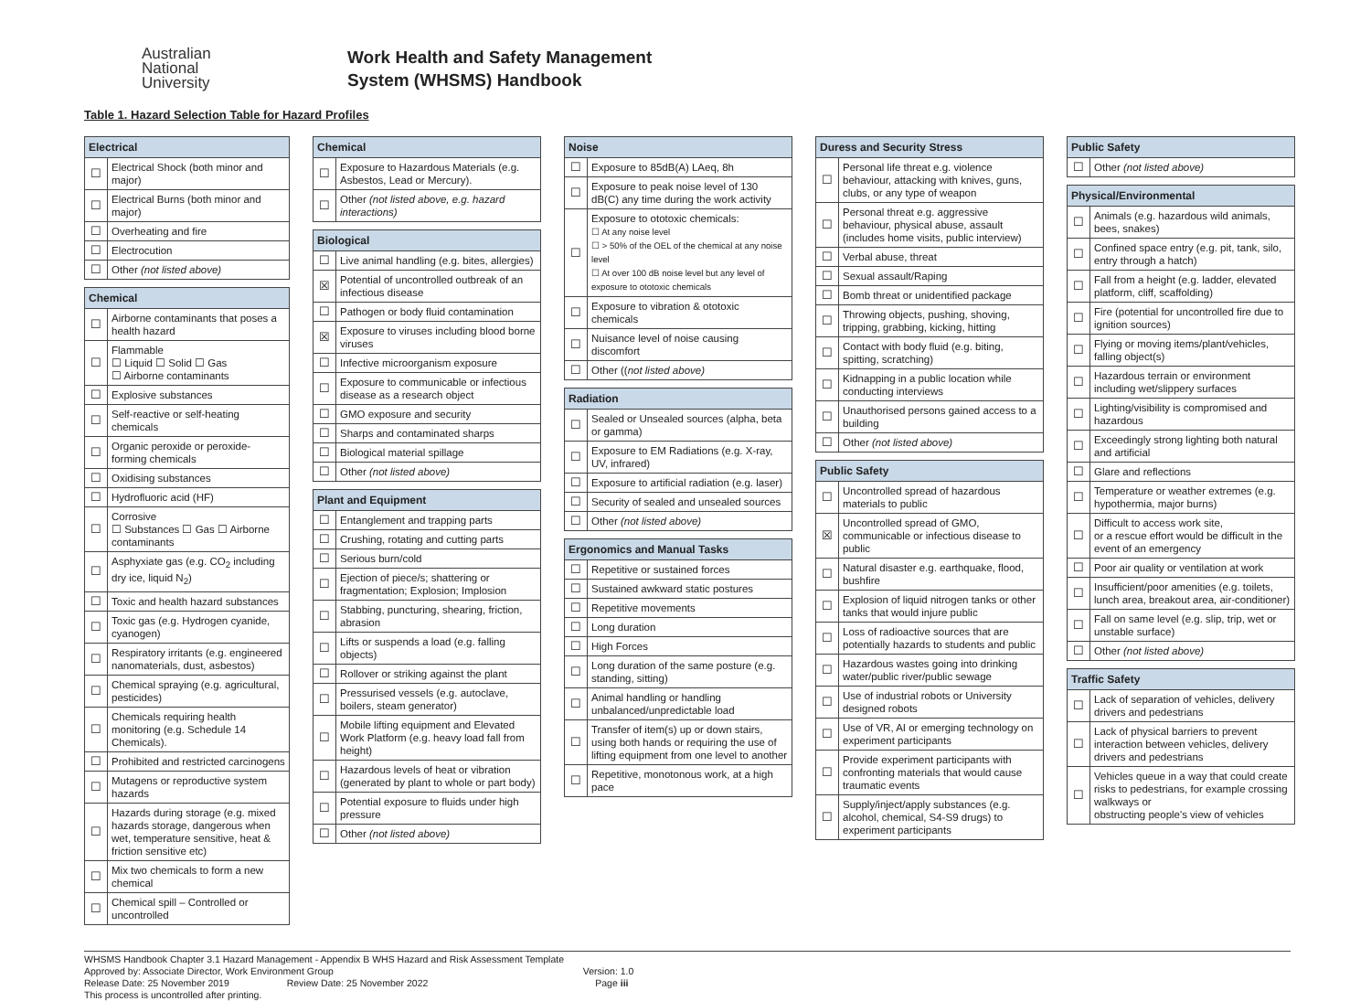Australian
National
University
Work Health and Safety Management
System (WHSMS) Handbook
Table 1. Hazard Selection Table for Hazard Profiles
| Electrical | |
| --- | --- |
| ☐ | Electrical Shock (both minor and major) |
| ☐ | Electrical Burns (both minor and major) |
| ☐ | Overheating and fire |
| ☐ | Electrocution |
| ☐ | Other (not listed above) |
| Chemical | |
| --- | --- |
| ☐ | Airborne contaminants that poses a health hazard |
| ☐ | Flammable ☐ Liquid ☐ Solid ☐ Gas ☐ Airborne contaminants |
| ☐ | Explosive substances |
| ☐ | Self-reactive or self-heating chemicals |
| ☐ | Organic peroxide or peroxide-forming chemicals |
| ☐ | Oxidising substances |
| ☐ | Hydrofluoric acid (HF) |
| ☐ | Corrosive ☐ Substances ☐ Gas ☐ Airborne contaminants |
| ☐ | Asphyxiate gas (e.g. CO<sub>2</sub> including dry ice, liquid N<sub>2</sub>) |
| ☐ | Toxic and health hazard substances |
| ☐ | Toxic gas (e.g. Hydrogen cyanide, cyanogen) |
| ☐ | Respiratory irritants (e.g. engineered nanomaterials, dust, asbestos) |
| ☐ | Chemical spraying (e.g. agricultural, pesticides) |
| ☐ | Chemicals requiring health monitoring (e.g. Schedule 14 Chemicals). |
| ☐ | Prohibited and restricted carcinogens |
| ☐ | Mutagens or reproductive system hazards |
| ☐ | Hazards during storage (e.g. mixed hazards storage, dangerous when wet, temperature sensitive, heat & friction sensitive etc) |
| ☐ | Mix two chemicals to form a new chemical |
| ☐ | Chemical spill – Controlled or uncontrolled |
| Chemical | |
| --- | --- |
| ☐ | Exposure to Hazardous Materials (e.g. Asbestos, Lead or Mercury). |
| ☐ | Other (not listed above, e.g. hazard interactions) |
| Biological | |
| --- | --- |
| ☐ | Live animal handling (e.g. bites, allergies) |
| ☒ | Potential of uncontrolled outbreak of an infectious disease |
| ☐ | Pathogen or body fluid contamination |
| ☒ | Exposure to viruses including blood borne viruses |
| ☐ | Infective microorganism exposure |
| ☐ | Exposure to communicable or infectious disease as a research object |
| ☐ | GMO exposure and security |
| ☐ | Sharps and contaminated sharps |
| ☐ | Biological material spillage |
| ☐ | Other (not listed above) |
| Plant and Equipment | |
| --- | --- |
| ☐ | Entanglement and trapping parts |
| ☐ | Crushing, rotating and cutting parts |
| ☐ | Serious burn/cold |
| ☐ | Ejection of piece/s; shattering or fragmentation; Explosion; Implosion |
| ☐ | Stabbing, puncturing, shearing, friction, abrasion |
| ☐ | Lifts or suspends a load (e.g. falling objects) |
| ☐ | Rollover or striking against the plant |
| ☐ | Pressurised vessels (e.g. autoclave, boilers, steam generator) |
| ☐ | Mobile lifting equipment and Elevated Work Platform (e.g. heavy load fall from height) |
| ☐ | Hazardous levels of heat or vibration (generated by plant to whole or part body) |
| ☐ | Potential exposure to fluids under high pressure |
| ☐ | Other (not listed above) |
| Noise | |
| --- | --- |
| ☐ | Exposure to 85dB(A) LAeq, 8h |
| ☐ | Exposure to peak noise level of 130 dB(C) any time during the work activity |
| ☐ | Exposure to ototoxic chemicals: ☐ At any noise level ☐ > 50% of the OEL of the chemical at any noise level ☐ At over 100 dB noise level but any level of exposure to ototoxic chemicals |
| ☐ | Exposure to vibration & ototoxic chemicals |
| ☐ | Nuisance level of noise causing discomfort |
| ☐ | Other (( not listed above) |
| Radiation | |
| --- | --- |
| ☐ | Sealed or Unsealed sources (alpha, beta or gamma) |
| ☐ | Exposure to EM Radiations (e.g. X-ray, UV, infrared) |
| ☐ | Exposure to artificial radiation (e.g. laser) |
| ☐ | Security of sealed and unsealed sources |
| ☐ | Other (not listed above) |
| Ergonomics and Manual Tasks | |
| --- | --- |
| ☐ | Repetitive or sustained forces |
| ☐ | Sustained awkward static postures |
| ☐ | Repetitive movements |
| ☐ | Long duration |
| ☐ | High Forces |
| ☐ | Long duration of the same posture (e.g. standing, sitting) |
| ☐ | Animal handling or handling unbalanced/unpredictable load |
| ☐ | Transfer of item(s) up or down stairs, using both hands or requiring the use of lifting equipment from one level to another |
| ☐ | Repetitive, monotonous work, at a high pace |
| Duress and Security Stress | |
| --- | --- |
| ☐ | Personal life threat e.g. violence behaviour, attacking with knives, guns, clubs, or any type of weapon |
| ☐ | Personal threat e.g. aggressive behaviour, physical abuse, assault (includes home visits, public interview) |
| ☐ | Verbal abuse, threat |
| ☐ | Sexual assault/Raping |
| ☐ | Bomb threat or unidentified package |
| ☐ | Throwing objects, pushing, shoving, tripping, grabbing, kicking, hitting |
| ☐ | Contact with body fluid (e.g. biting, spitting, scratching) |
| ☐ | Kidnapping in a public location while conducting interviews |
| ☐ | Unauthorised persons gained access to a building |
| ☐ | Other (not listed above) |
| Public Safety | |
| --- | --- |
| ☐ | Uncontrolled spread of hazardous materials to public |
| ☒ | Uncontrolled spread of GMO, communicable or infectious disease to public |
| ☐ | Natural disaster e.g. earthquake, flood, bushfire |
| ☐ | Explosion of liquid nitrogen tanks or other tanks that would injure public |
| ☐ | Loss of radioactive sources that are potentially hazards to students and public |
| ☐ | Hazardous wastes going into drinking water/public river/public sewage |
| ☐ | Use of industrial robots or University designed robots |
| ☐ | Use of VR, AI or emerging technology on experiment participants |
| ☐ | Provide experiment participants with confronting materials that would cause traumatic events |
| ☐ | Supply/inject/apply substances (e.g. alcohol, chemical, S4-S9 drugs) to experiment participants |
| Public Safety | |
| --- | --- |
| ☐ | Other (not listed above) |
| Physical/Environmental | |
| --- | --- |
| ☐ | Animals (e.g. hazardous wild animals, bees, snakes) |
| ☐ | Confined space entry (e.g. pit, tank, silo, entry through a hatch) |
| ☐ | Fall from a height (e.g. ladder, elevated platform, cliff, scaffolding) |
| ☐ | Fire (potential for uncontrolled fire due to ignition sources) |
| ☐ | Flying or moving items/plant/vehicles, falling object(s) |
| ☐ | Hazardous terrain or environment including wet/slippery surfaces |
| ☐ | Lighting/visibility is compromised and hazardous |
| ☐ | Exceedingly strong lighting both natural and artificial |
| ☐ | Glare and reflections |
| ☐ | Temperature or weather extremes (e.g. hypothermia, major burns) |
| ☐ | Difficult to access work site, or a rescue effort would be difficult in the event of an emergency |
| ☐ | Poor air quality or ventilation at work |
| ☐ | Insufficient/poor amenities (e.g. toilets, lunch area, breakout area, air-conditioner) |
| ☐ | Fall on same level (e.g. slip, trip, wet or unstable surface) |
| ☐ | Other (not listed above) |
| Traffic Safety | |
| --- | --- |
| ☐ | Lack of separation of vehicles, delivery drivers and pedestrians |
| ☐ | Lack of physical barriers to prevent interaction between vehicles, delivery drivers and pedestrians |
| ☐ | Vehicles queue in a way that could create risks to pedestrians, for example crossing walkways or obstructing people's view of vehicles |
WHSMS Handbook Chapter 3.1 Hazard Management - Appendix B WHS Hazard and Risk Assessment Template
Approved by: Associate Director, Work Environment Group Version: 1.0
Release Date: 25 November 2019 Review Date: 25 November 2022 Page iii
This process is uncontrolled after printing.